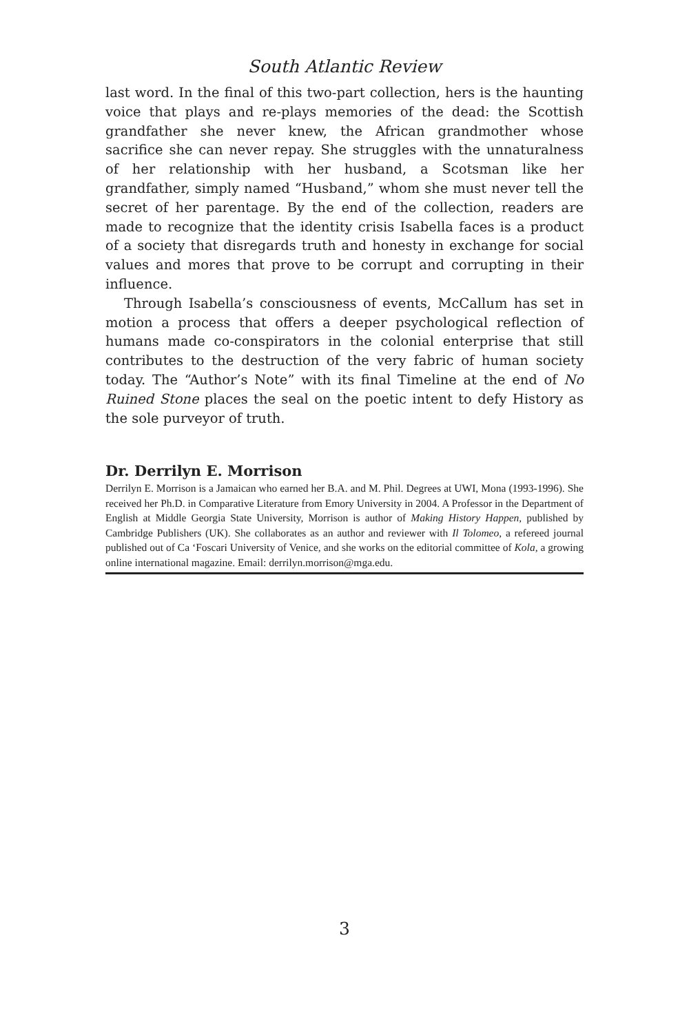South Atlantic Review
last word. In the final of this two-part collection, hers is the haunting voice that plays and re-plays memories of the dead: the Scottish grandfather she never knew, the African grandmother whose sacrifice she can never repay. She struggles with the unnaturalness of her relationship with her husband, a Scotsman like her grandfather, simply named “Husband,” whom she must never tell the secret of her parentage. By the end of the collection, readers are made to recognize that the identity crisis Isabella faces is a product of a society that disregards truth and honesty in exchange for social values and mores that prove to be corrupt and corrupting in their influence.
Through Isabella’s consciousness of events, McCallum has set in motion a process that offers a deeper psychological reflection of humans made co-conspirators in the colonial enterprise that still contributes to the destruction of the very fabric of human society today. The “Author’s Note” with its final Timeline at the end of No Ruined Stone places the seal on the poetic intent to defy History as the sole purveyor of truth.
Dr. Derrilyn E. Morrison
Derrilyn E. Morrison is a Jamaican who earned her B.A. and M. Phil. Degrees at UWI, Mona (1993-1996). She received her Ph.D. in Comparative Literature from Emory University in 2004. A Professor in the Department of English at Middle Georgia State University, Morrison is author of Making History Happen, published by Cambridge Publishers (UK). She collaborates as an author and reviewer with Il Tolomeo, a refereed journal published out of Ca ‘Foscari University of Venice, and she works on the editorial committee of Kola, a growing online international magazine. Email: derrilyn.morrison@mga.edu.
3